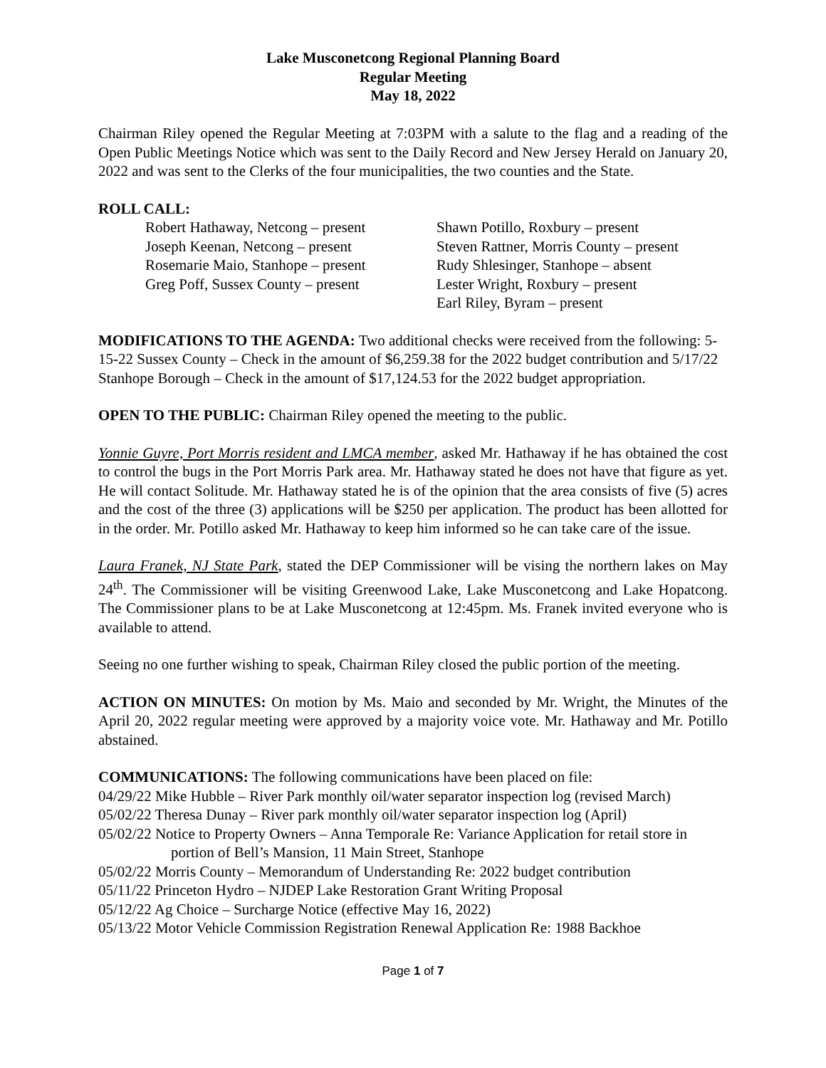Lake Musconetcong Regional Planning Board
Regular Meeting
May 18, 2022
Chairman Riley opened the Regular Meeting at 7:03PM with a salute to the flag and a reading of the Open Public Meetings Notice which was sent to the Daily Record and New Jersey Herald on January 20, 2022 and was sent to the Clerks of the four municipalities, the two counties and the State.
ROLL CALL:
Robert Hathaway, Netcong – present
Joseph Keenan, Netcong – present
Rosemarie Maio, Stanhope – present
Greg Poff, Sussex County – present
Shawn Potillo, Roxbury – present
Steven Rattner, Morris County – present
Rudy Shlesinger, Stanhope – absent
Lester Wright, Roxbury – present
Earl Riley, Byram – present
MODIFICATIONS TO THE AGENDA: Two additional checks were received from the following: 5-15-22 Sussex County – Check in the amount of $6,259.38 for the 2022 budget contribution and 5/17/22 Stanhope Borough – Check in the amount of $17,124.53 for the 2022 budget appropriation.
OPEN TO THE PUBLIC: Chairman Riley opened the meeting to the public.
Yonnie Guyre, Port Morris resident and LMCA member, asked Mr. Hathaway if he has obtained the cost to control the bugs in the Port Morris Park area. Mr. Hathaway stated he does not have that figure as yet. He will contact Solitude. Mr. Hathaway stated he is of the opinion that the area consists of five (5) acres and the cost of the three (3) applications will be $250 per application. The product has been allotted for in the order. Mr. Potillo asked Mr. Hathaway to keep him informed so he can take care of the issue.
Laura Franek, NJ State Park, stated the DEP Commissioner will be vising the northern lakes on May 24<sup>th</sup>. The Commissioner will be visiting Greenwood Lake, Lake Musconetcong and Lake Hopatcong. The Commissioner plans to be at Lake Musconetcong at 12:45pm. Ms. Franek invited everyone who is available to attend.
Seeing no one further wishing to speak, Chairman Riley closed the public portion of the meeting.
ACTION ON MINUTES: On motion by Ms. Maio and seconded by Mr. Wright, the Minutes of the April 20, 2022 regular meeting were approved by a majority voice vote. Mr. Hathaway and Mr. Potillo abstained.
COMMUNICATIONS: The following communications have been placed on file:
04/29/22 Mike Hubble – River Park monthly oil/water separator inspection log (revised March)
05/02/22 Theresa Dunay – River park monthly oil/water separator inspection log (April)
05/02/22 Notice to Property Owners – Anna Temporale Re: Variance Application for retail store in portion of Bell’s Mansion, 11 Main Street, Stanhope
05/02/22 Morris County – Memorandum of Understanding Re: 2022 budget contribution
05/11/22 Princeton Hydro – NJDEP Lake Restoration Grant Writing Proposal
05/12/22 Ag Choice – Surcharge Notice (effective May 16, 2022)
05/13/22 Motor Vehicle Commission Registration Renewal Application Re: 1988 Backhoe
Page 1 of 7